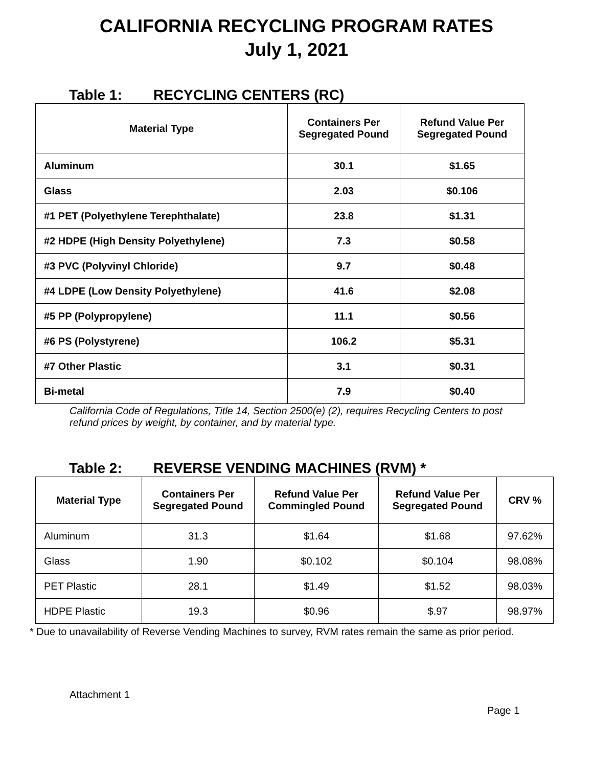CALIFORNIA RECYCLING PROGRAM RATES
July 1, 2021
Table 1: RECYCLING CENTERS (RC)
| Material Type | Containers Per Segregated Pound | Refund Value Per Segregated Pound |
| --- | --- | --- |
| Aluminum | 30.1 | $1.65 |
| Glass | 2.03 | $0.106 |
| #1 PET (Polyethylene Terephthalate) | 23.8 | $1.31 |
| #2 HDPE (High Density Polyethylene) | 7.3 | $0.58 |
| #3 PVC (Polyvinyl Chloride) | 9.7 | $0.48 |
| #4 LDPE (Low Density Polyethylene) | 41.6 | $2.08 |
| #5 PP (Polypropylene) | 11.1 | $0.56 |
| #6 PS (Polystyrene) | 106.2 | $5.31 |
| #7 Other Plastic | 3.1 | $0.31 |
| Bi-metal | 7.9 | $0.40 |
California Code of Regulations, Title 14, Section 2500(e) (2), requires Recycling Centers to post refund prices by weight, by container, and by material type.
Table 2: REVERSE VENDING MACHINES (RVM) *
| Material Type | Containers Per Segregated Pound | Refund Value Per Commingled Pound | Refund Value Per Segregated Pound | CRV % |
| --- | --- | --- | --- | --- |
| Aluminum | 31.3 | $1.64 | $1.68 | 97.62% |
| Glass | 1.90 | $0.102 | $0.104 | 98.08% |
| PET Plastic | 28.1 | $1.49 | $1.52 | 98.03% |
| HDPE Plastic | 19.3 | $0.96 | $.97 | 98.97% |
* Due to unavailability of Reverse Vending Machines to survey, RVM rates remain the same as prior period.
Attachment 1
Page 1